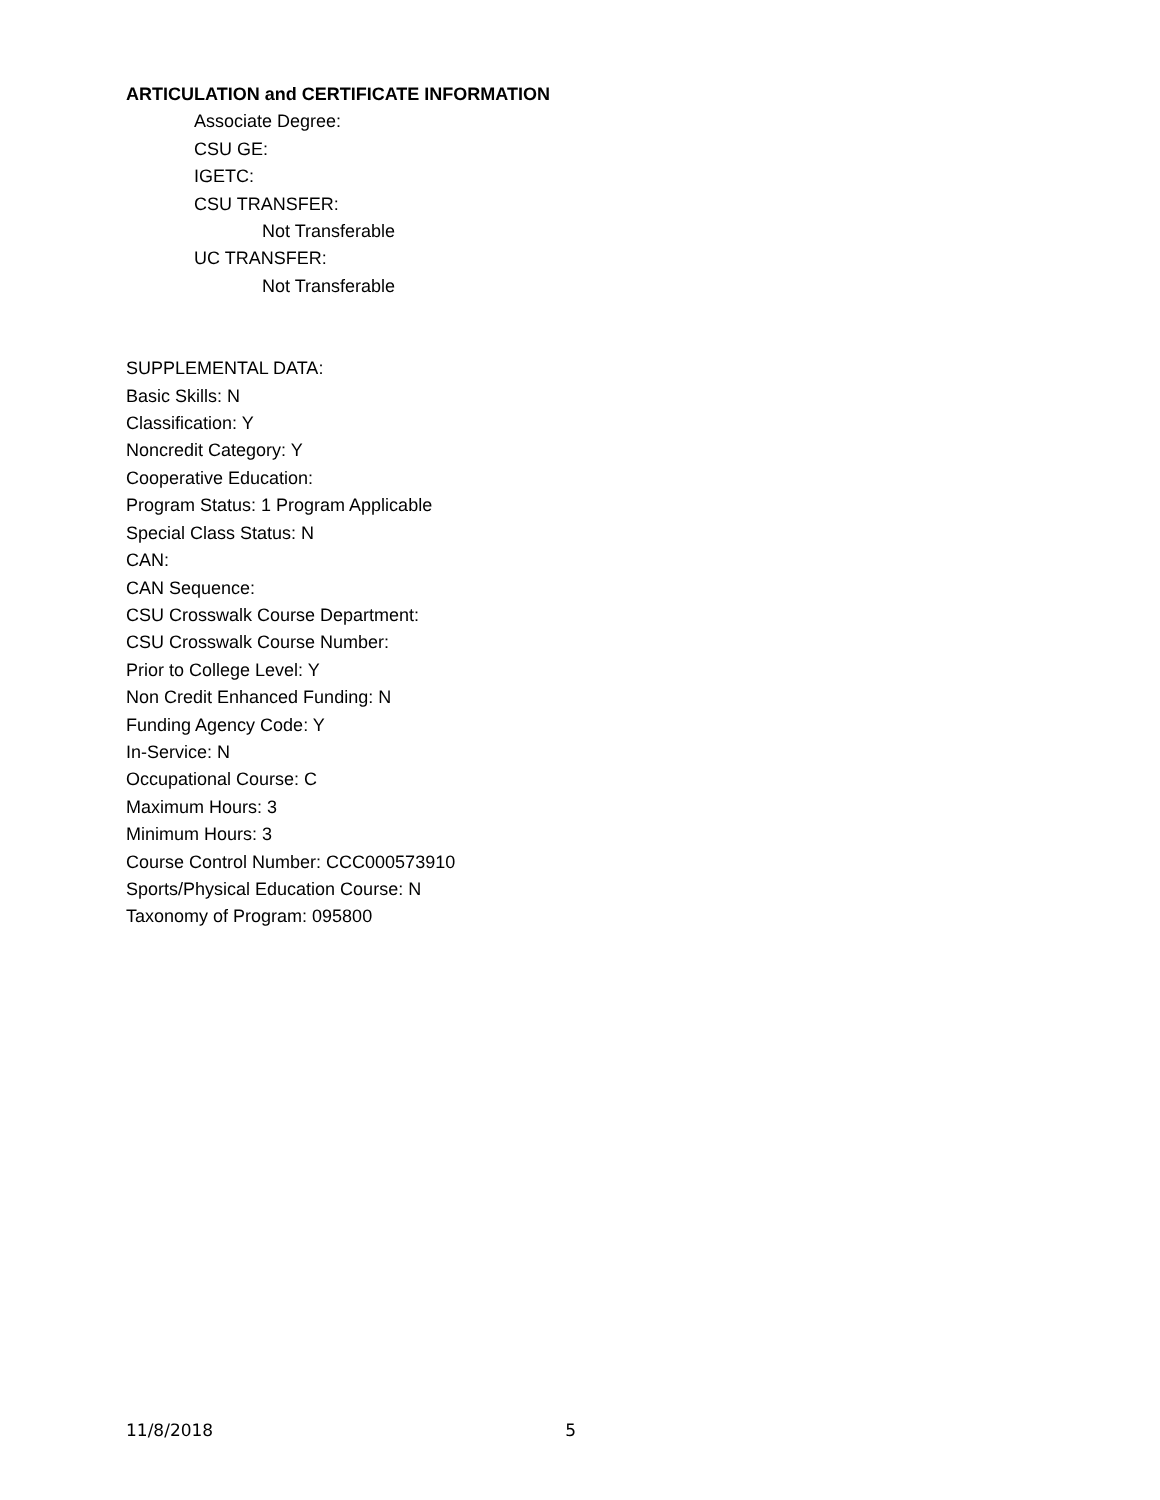ARTICULATION and CERTIFICATE INFORMATION
Associate Degree:
CSU GE:
IGETC:
CSU TRANSFER:
Not Transferable
UC TRANSFER:
Not Transferable
SUPPLEMENTAL DATA:
Basic Skills: N
Classification: Y
Noncredit Category: Y
Cooperative Education:
Program Status: 1 Program Applicable
Special Class Status: N
CAN:
CAN Sequence:
CSU Crosswalk Course Department:
CSU Crosswalk Course Number:
Prior to College Level: Y
Non Credit Enhanced Funding: N
Funding Agency Code: Y
In-Service: N
Occupational Course: C
Maximum Hours: 3
Minimum Hours: 3
Course Control Number: CCC000573910
Sports/Physical Education Course: N
Taxonomy of Program: 095800
11/8/2018 5